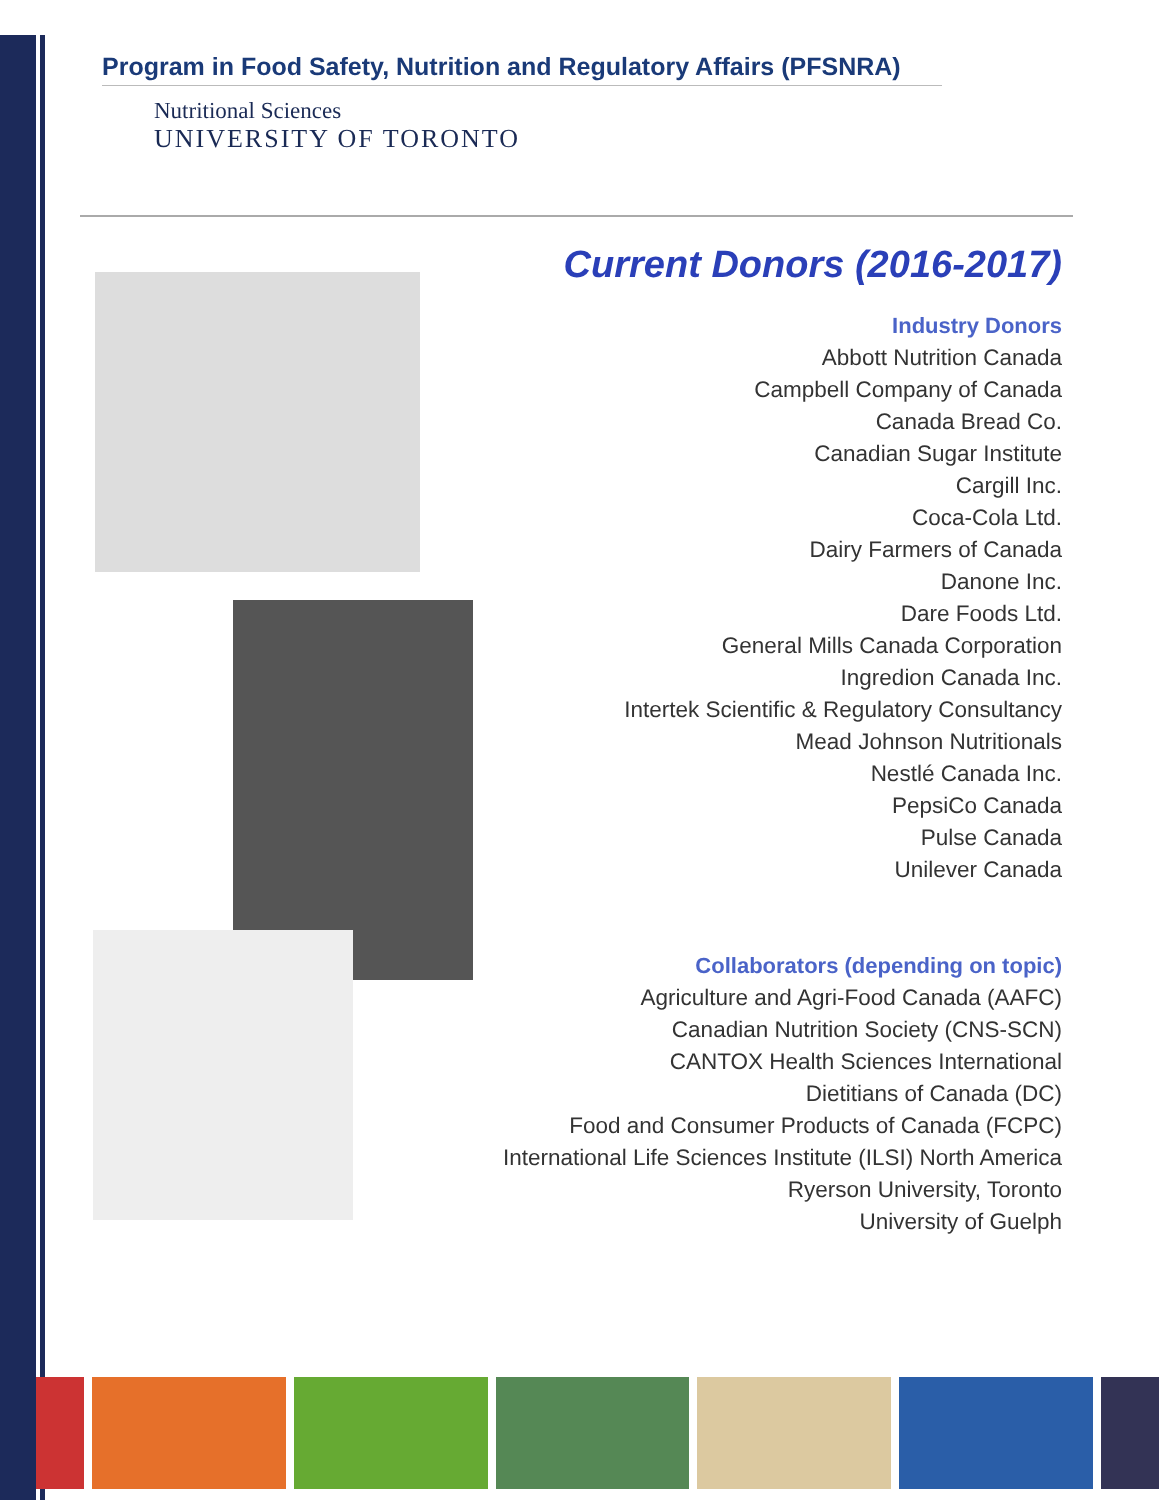Program in Food Safety, Nutrition and Regulatory Affairs (PFSNRA)
Nutritional Sciences
UNIVERSITY OF TORONTO
Current Donors (2016-2017)
Industry Donors
Abbott Nutrition Canada
Campbell Company of Canada
Canada Bread Co.
Canadian Sugar Institute
Cargill Inc.
Coca-Cola Ltd.
Dairy Farmers of Canada
Danone Inc.
Dare Foods Ltd.
General Mills Canada Corporation
Ingredion Canada Inc.
Intertek Scientific & Regulatory Consultancy
Mead Johnson Nutritionals
Nestlé Canada Inc.
PepsiCo Canada
Pulse Canada
Unilever Canada
Collaborators (depending on topic)
Agriculture and Agri-Food Canada (AAFC)
Canadian Nutrition Society (CNS-SCN)
CANTOX Health Sciences International
Dietitians of Canada (DC)
Food and Consumer Products of Canada (FCPC)
International Life Sciences Institute (ILSI) North America
Ryerson University, Toronto
University of Guelph